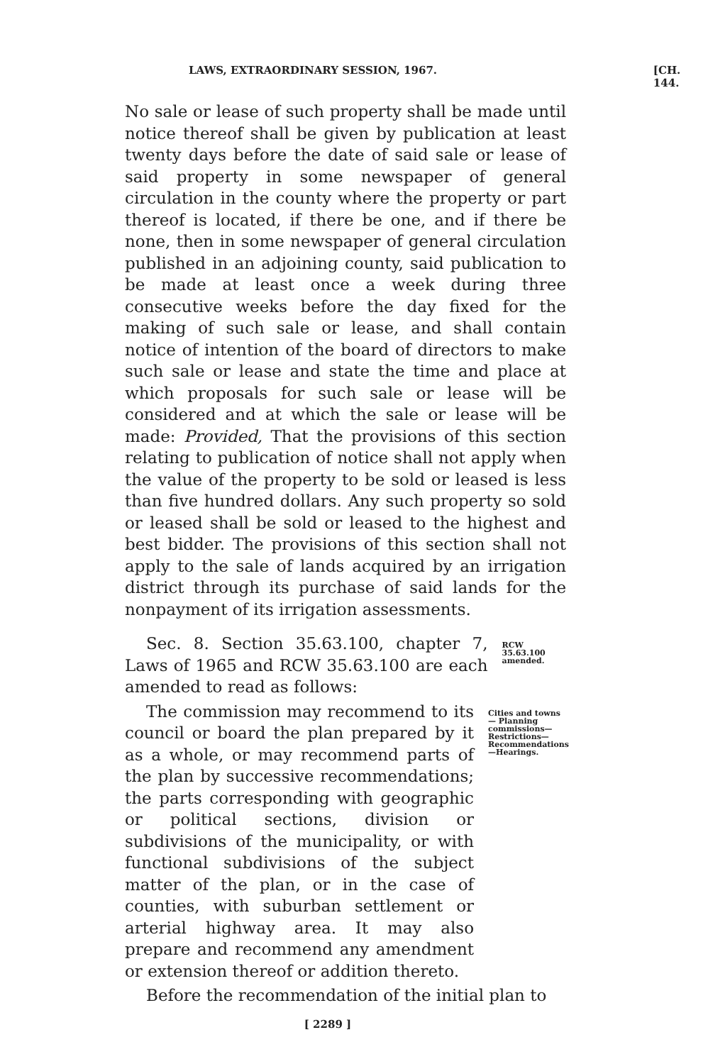LAWS, EXTRAORDINARY SESSION, 1967. [CH. 144.
No sale or lease of such property shall be made until notice thereof shall be given by publication at least twenty days before the date of said sale or lease of said property in some newspaper of general circulation in the county where the property or part thereof is located, if there be one, and if there be none, then in some newspaper of general circulation published in an adjoining county, said publication to be made at least once a week during three consecutive weeks before the day fixed for the making of such sale or lease, and shall contain notice of intention of the board of directors to make such sale or lease and state the time and place at which proposals for such sale or lease will be considered and at which the sale or lease will be made: Provided, That the provisions of this section relating to publication of notice shall not apply when the value of the property to be sold or leased is less than five hundred dollars. Any such property so sold or leased shall be sold or leased to the highest and best bidder. The provisions of this section shall not apply to the sale of lands acquired by an irrigation district through its purchase of said lands for the nonpayment of its irrigation assessments.
Sec. 8. Section 35.63.100, chapter 7, Laws of 1965 and RCW 35.63.100 are each amended to read as follows:
RCW 35.63.100 amended.
The commission may recommend to its council or board the plan prepared by it as a whole, or may recommend parts of the plan by successive recommendations; the parts corresponding with geographic or political sections, division or subdivisions of the municipality, or with functional subdivisions of the subject matter of the plan, or in the case of counties, with suburban settlement or arterial highway area. It may also prepare and recommend any amendment or extension thereof or addition thereto.
Cities and towns— Planning commissions— Restrictions— Recommendations—Hearings.
Before the recommendation of the initial plan to
[ 2289 ]